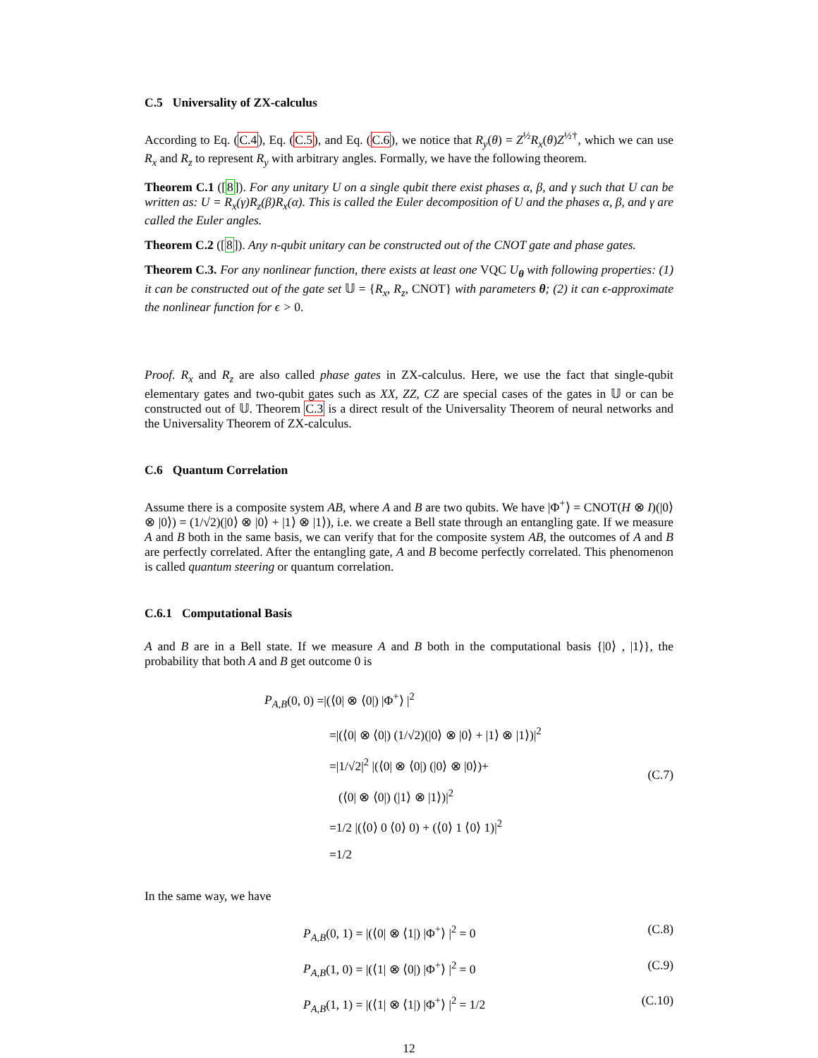C.5 Universality of ZX-calculus
According to Eq. (C.4), Eq. (C.5), and Eq. (C.6), we notice that R<sub>y</sub>(θ) = Z<sup>½</sup>R<sub>x</sub>(θ)Z<sup>½†</sup>, which we can use R<sub>x</sub> and R<sub>z</sub> to represent R<sub>y</sub> with arbitrary angles. Formally, we have the following theorem.
Theorem C.1 ([8]). For any unitary U on a single qubit there exist phases α, β, and γ such that U can be written as: U = R<sub>x</sub>(γ)R<sub>z</sub>(β)R<sub>x</sub>(α). This is called the Euler decomposition of U and the phases α, β, and γ are called the Euler angles.
Theorem C.2 ([8]). Any n-qubit unitary can be constructed out of the CNOT gate and phase gates.
Theorem C.3. For any nonlinear function, there exists at least one VQC U<sub>θ</sub> with following properties: (1) it can be constructed out of the gate set 𝕌 = {R<sub>x</sub>, R<sub>z</sub>, CNOT} with parameters θ; (2) it can ϵ-approximate the nonlinear function for ϵ > 0.
Proof. R<sub>x</sub> and R<sub>z</sub> are also called phase gates in ZX-calculus. Here, we use the fact that single-qubit elementary gates and two-qubit gates such as XX, ZZ, CZ are special cases of the gates in 𝕌 or can be constructed out of 𝕌. Theorem C.3 is a direct result of the Universality Theorem of neural networks and the Universality Theorem of ZX-calculus.
C.6 Quantum Correlation
Assume there is a composite system AB, where A and B are two qubits. We have |Φ<sup>+</sup>⟩ = CNOT(H ⊗ I)(|0⟩ ⊗ |0⟩) = (1/√2)(|0⟩ ⊗ |0⟩ + |1⟩ ⊗ |1⟩), i.e. we create a Bell state through an entangling gate. If we measure A and B both in the same basis, we can verify that for the composite system AB, the outcomes of A and B are perfectly correlated. After the entangling gate, A and B become perfectly correlated. This phenomenon is called quantum steering or quantum correlation.
C.6.1 Computational Basis
A and B are in a Bell state. If we measure A and B both in the computational basis {|0⟩ , |1⟩}, the probability that both A and B get outcome 0 is
P<sub>A,B</sub>(0, 0) =|(⟨0| ⊗ ⟨0|) |Φ<sup>+</sup>⟩ |<sup>2</sup>
=|(⟨0| ⊗ ⟨0|) (1/√2)(|0⟩ ⊗ |0⟩ + |1⟩ ⊗ |1⟩)|<sup>2</sup>
=|1/√2|<sup>2</sup> |(⟨0| ⊗ ⟨0|) (|0⟩ ⊗ |0⟩)+
(⟨0| ⊗ ⟨0|) (|1⟩ ⊗ |1⟩)|<sup>2</sup>
=1/2 |(⟨0⟩ 0 ⟨0⟩ 0) + (⟨0⟩ 1 ⟨0⟩ 1)|<sup>2</sup>
=1/2
(C.7)
In the same way, we have
P<sub>A,B</sub>(0, 1) = |(⟨0| ⊗ ⟨1|) |Φ<sup>+</sup>⟩ |<sup>2</sup> = 0
(C.8)
P<sub>A,B</sub>(1, 0) = |(⟨1| ⊗ ⟨0|) |Φ<sup>+</sup>⟩ |<sup>2</sup> = 0
(C.9)
P<sub>A,B</sub>(1, 1) = |(⟨1| ⊗ ⟨1|) |Φ<sup>+</sup>⟩ |<sup>2</sup> = 1/2
(C.10)
12